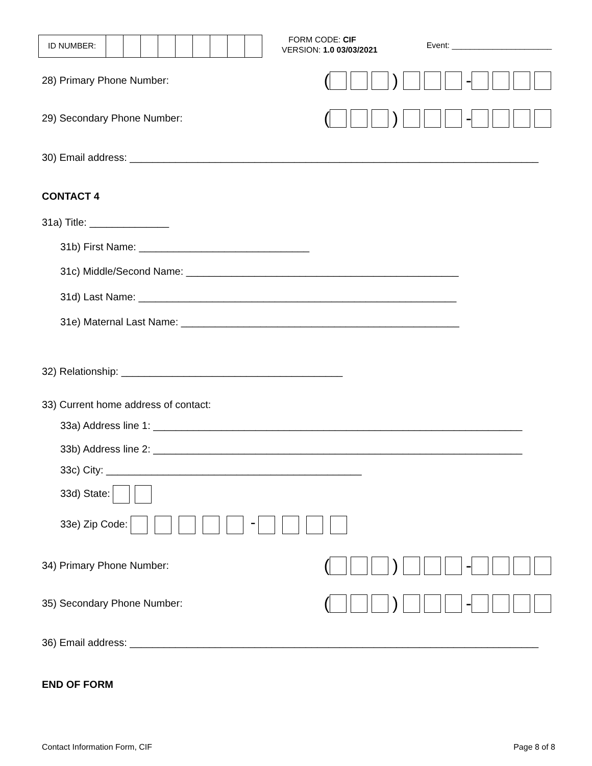ID NUMBER:
FORM CODE: CIF
VERSION: 1.0 03/03/2021
Event: ______________________
28) Primary Phone Number:
( ) -
29) Secondary Phone Number:
( ) -
30) Email address: ________________________________________________________________________
CONTACT 4
31a) Title: ______________
31b) First Name: ______________________________
31c) Middle/Second Name: ________________________________________________
31d) Last Name: ________________________________________________________
31e) Maternal Last Name: _________________________________________________
32) Relationship: _______________________________________
33) Current home address of contact:
33a) Address line 1: _________________________________________________________________
33b) Address line 2: _________________________________________________________________
33c) City: _____________________________________________
33d) State:
33e) Zip Code: -
34) Primary Phone Number:
( ) -
35) Secondary Phone Number:
( ) -
36) Email address: ________________________________________________________________________
END OF FORM
Contact Information Form, CIF Page 8 of 8